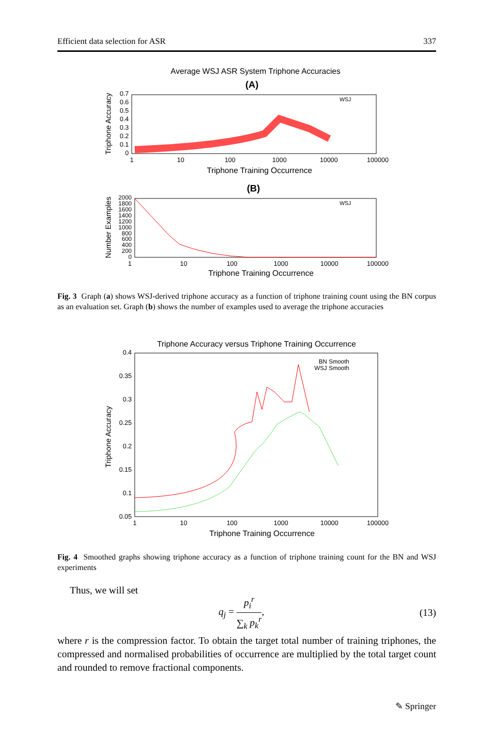Efficient data selection for ASR 337
Average WSJ ASR System Triphone Accuracies
(A)
Triphone Accuracy
0.7
0.6
0.5
0.4
0.3
0.2
0.1
0
1
10
100
1000
10000
100000
Triphone Training Occurrence
WSJ
(B)
Number Examples
2000
1800
1600
1400
1200
1000
800
600
400
200
0
WSJ
1
10
100
1000
10000
100000
Triphone Training Occurrence
Fig. 3 Graph (a) shows WSJ-derived triphone accuracy as a function of triphone training count using the BN corpus as an evaluation set. Graph (b) shows the number of examples used to average the triphone accuracies
Triphone Accuracy versus Triphone Training Occurrence
Triphone Accuracy
0.4
0.35
0.3
0.25
0.2
0.15
0.1
0.05
BN Smooth
WSJ Smooth
1
10
100
1000
10000
100000
Triphone Training Occurrence
Fig. 4 Smoothed graphs showing triphone accuracy as a function of triphone training count for the BN and WSJ experiments
Thus, we will set
q<sub>j</sub> = p<sub>i</sub><sup>r</sup> ∑<sub>k</sub> p<sub>k</sub><sup>r</sup>, (13)
where r is the compression factor. To obtain the target total number of training triphones, the compressed and normalised probabilities of occurrence are multiplied by the total target count and rounded to remove fractional components.
✎ Springer